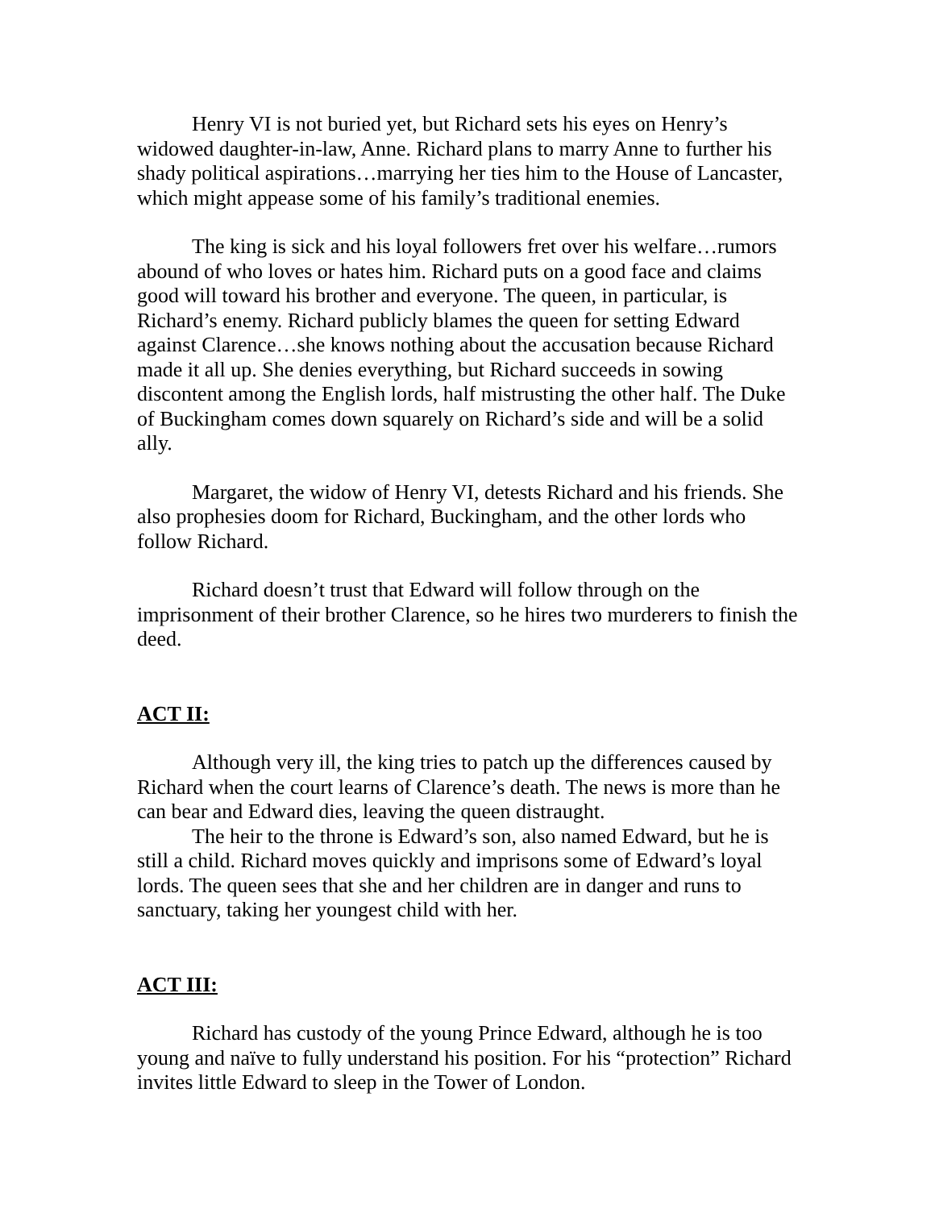Henry VI is not buried yet, but Richard sets his eyes on Henry’s widowed daughter-in-law, Anne. Richard plans to marry Anne to further his shady political aspirations…marrying her ties him to the House of Lancaster, which might appease some of his family’s traditional enemies.
The king is sick and his loyal followers fret over his welfare…rumors abound of who loves or hates him. Richard puts on a good face and claims good will toward his brother and everyone. The queen, in particular, is Richard’s enemy. Richard publicly blames the queen for setting Edward against Clarence…she knows nothing about the accusation because Richard made it all up. She denies everything, but Richard succeeds in sowing discontent among the English lords, half mistrusting the other half. The Duke of Buckingham comes down squarely on Richard’s side and will be a solid ally.
Margaret, the widow of Henry VI, detests Richard and his friends. She also prophesies doom for Richard, Buckingham, and the other lords who follow Richard.
Richard doesn’t trust that Edward will follow through on the imprisonment of their brother Clarence, so he hires two murderers to finish the deed.
ACT II:
Although very ill, the king tries to patch up the differences caused by Richard when the court learns of Clarence’s death. The news is more than he can bear and Edward dies, leaving the queen distraught.
The heir to the throne is Edward’s son, also named Edward, but he is still a child. Richard moves quickly and imprisons some of Edward’s loyal lords. The queen sees that she and her children are in danger and runs to sanctuary, taking her youngest child with her.
ACT III:
Richard has custody of the young Prince Edward, although he is too young and naïve to fully understand his position. For his “protection” Richard invites little Edward to sleep in the Tower of London.